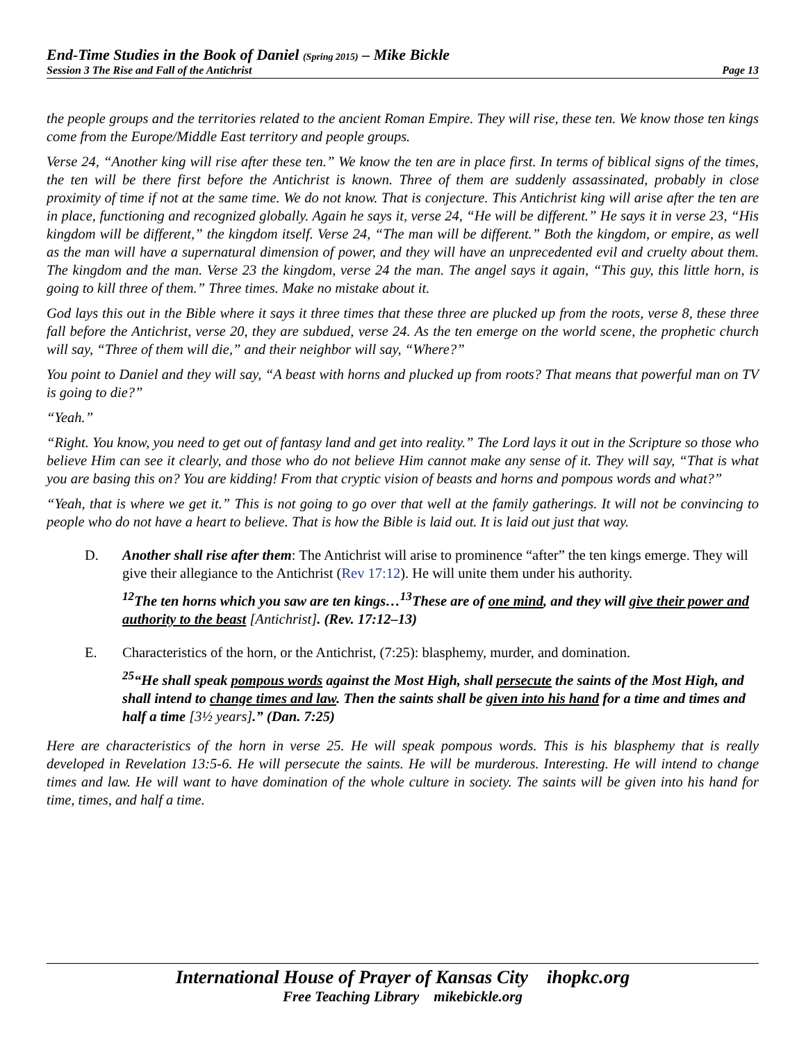End-Time Studies in the Book of Daniel (Spring 2015) – Mike Bickle
Session 3 The Rise and Fall of the Antichrist Page 13
the people groups and the territories related to the ancient Roman Empire. They will rise, these ten. We know those ten kings come from the Europe/Middle East territory and people groups.
Verse 24, “Another king will rise after these ten.” We know the ten are in place first. In terms of biblical signs of the times, the ten will be there first before the Antichrist is known. Three of them are suddenly assassinated, probably in close proximity of time if not at the same time. We do not know. That is conjecture. This Antichrist king will arise after the ten are in place, functioning and recognized globally. Again he says it, verse 24, “He will be different.” He says it in verse 23, “His kingdom will be different,” the kingdom itself. Verse 24, “The man will be different.” Both the kingdom, or empire, as well as the man will have a supernatural dimension of power, and they will have an unprecedented evil and cruelty about them. The kingdom and the man. Verse 23 the kingdom, verse 24 the man. The angel says it again, “This guy, this little horn, is going to kill three of them.” Three times. Make no mistake about it.
God lays this out in the Bible where it says it three times that these three are plucked up from the roots, verse 8, these three fall before the Antichrist, verse 20, they are subdued, verse 24. As the ten emerge on the world scene, the prophetic church will say, “Three of them will die,” and their neighbor will say, “Where?”
You point to Daniel and they will say, “A beast with horns and plucked up from roots? That means that powerful man on TV is going to die?”
“Yeah.”
“Right. You know, you need to get out of fantasy land and get into reality.” The Lord lays it out in the Scripture so those who believe Him can see it clearly, and those who do not believe Him cannot make any sense of it. They will say, “That is what you are basing this on? You are kidding! From that cryptic vision of beasts and horns and pompous words and what?”
“Yeah, that is where we get it.” This is not going to go over that well at the family gatherings. It will not be convincing to people who do not have a heart to believe. That is how the Bible is laid out. It is laid out just that way.
D. Another shall rise after them: The Antichrist will arise to prominence “after” the ten kings emerge. They will give their allegiance to the Antichrist (Rev 17:12). He will unite them under his authority.
<sup>12</sup> The ten horns which you saw are ten kings…<sup>13</sup>These are of one mind, and they will give their power and authority to the beast [Antichrist]. (Rev. 17:12–13)
E. Characteristics of the horn, or the Antichrist, (7:25): blasphemy, murder, and domination.
<sup>25</sup> “He shall speak pompous words against the Most High, shall persecute the saints of the Most High, and shall intend to change times and law. Then the saints shall be given into his hand for a time and times and half a time [3½ years].” (Dan. 7:25)
Here are characteristics of the horn in verse 25. He will speak pompous words. This is his blasphemy that is really developed in Revelation 13:5-6. He will persecute the saints. He will be murderous. Interesting. He will intend to change times and law. He will want to have domination of the whole culture in society. The saints will be given into his hand for time, times, and half a time.
International House of Prayer of Kansas City ihopkc.org
Free Teaching Library mikebickle.org